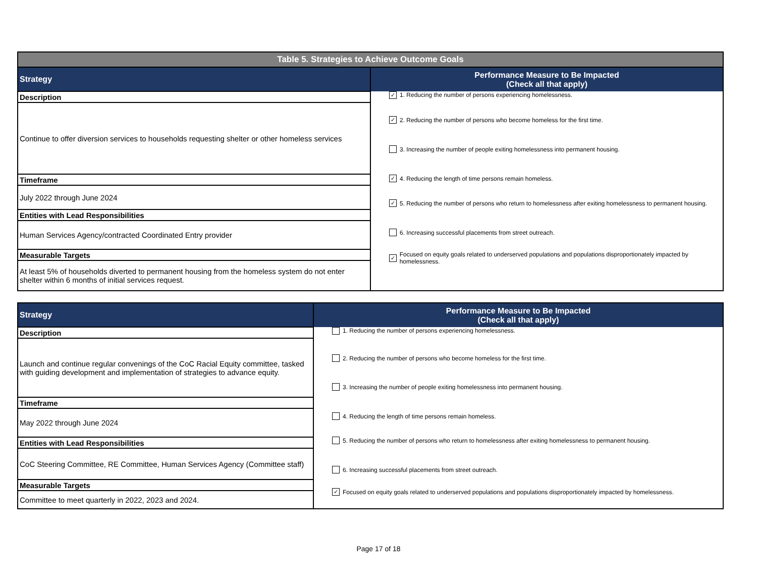| Table 5. Strategies to Achieve Outcome Goals | |
| Strategy | Performance Measure to Be Impacted (Check all that apply) |
| Description | ✓ 1. Reducing the number of persons experiencing homelessness. ✓ 2. Reducing the number of persons who become homeless for the first time. 3. Increasing the number of people exiting homelessness into permanent housing. ✓ 4. Reducing the length of time persons remain homeless. ✓ 5. Reducing the number of persons who return to homelessness after exiting homelessness to permanent housing. 6. Increasing successful placements from street outreach. ✓ Focused on equity goals related to underserved populations and populations disproportionately impacted by homelessness. |
| Continue to offer diversion services to households requesting shelter or other homeless services | |
| Timeframe | |
| July 2022 through June 2024 | |
| Entities with Lead Responsibilities | |
| Human Services Agency/contracted Coordinated Entry provider | |
| Measurable Targets | |
| At least 5% of households diverted to permanent housing from the homeless system do not enter shelter within 6 months of initial services request. | |
| Strategy | Performance Measure to Be Impacted (Check all that apply) |
| Description | 1. Reducing the number of persons experiencing homelessness. 2. Reducing the number of persons who become homeless for the first time. 3. Increasing the number of people exiting homelessness into permanent housing. 4. Reducing the length of time persons remain homeless. 5. Reducing the number of persons who return to homelessness after exiting homelessness to permanent housing. 6. Increasing successful placements from street outreach. ✓ Focused on equity goals related to underserved populations and populations disproportionately impacted by homelessness. |
| Launch and continue regular convenings of the CoC Racial Equity committee, tasked with guiding development and implementation of strategies to advance equity. | |
| Timeframe | |
| May 2022 through June 2024 | |
| Entities with Lead Responsibilities | |
| CoC Steering Committee, RE Committee, Human Services Agency (Committee staff) | |
| Measurable Targets | |
| Committee to meet quarterly in 2022, 2023 and 2024. | |
Page 17 of 18